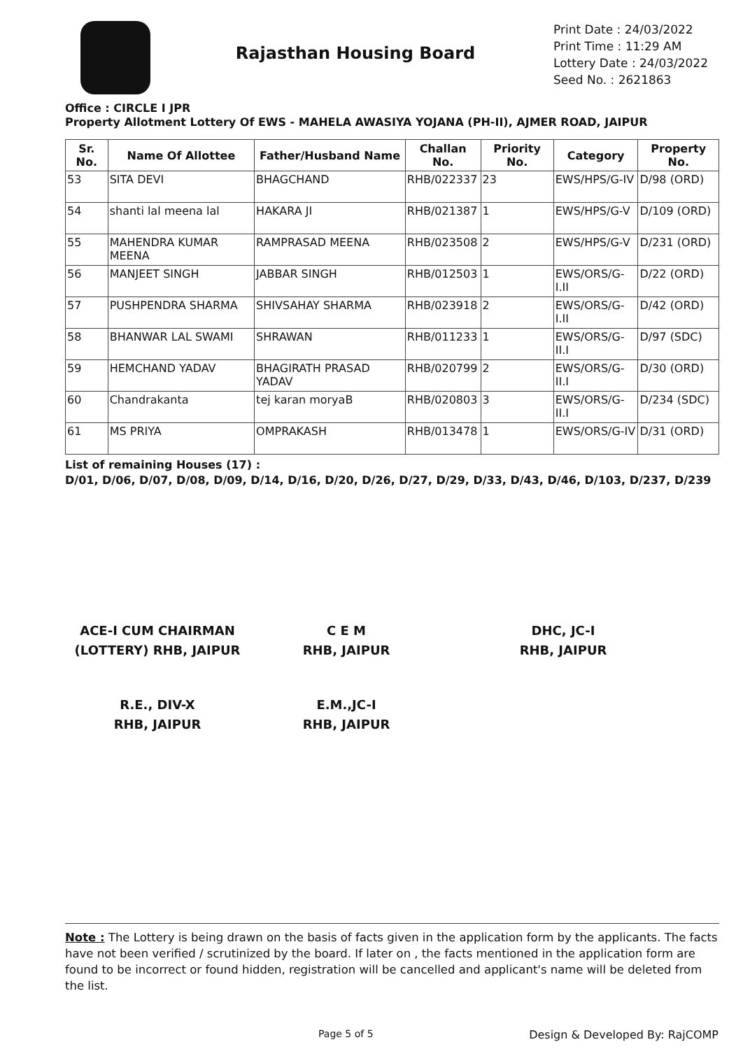Rajasthan Housing Board
Print Date : 24/03/2022
Print Time : 11:29 AM
Lottery Date : 24/03/2022
Seed No. : 2621863
Office : CIRCLE I JPR
Property Allotment Lottery Of EWS - MAHELA AWASIYA YOJANA (PH-II), AJMER ROAD, JAIPUR
| Sr. No. | Name Of Allottee | Father/Husband Name | Challan No. | Priority No. | Category | Property No. |
| --- | --- | --- | --- | --- | --- | --- |
| 53 | SITA DEVI | BHAGCHAND | RHB/022337 | 23 | EWS/HPS/G-IV | D/98 (ORD) |
| 54 | shanti lal meena lal | HAKARA JI | RHB/021387 | 1 | EWS/HPS/G-V | D/109 (ORD) |
| 55 | MAHENDRA KUMAR MEENA | RAMPRASAD MEENA | RHB/023508 | 2 | EWS/HPS/G-V | D/231 (ORD) |
| 56 | MANJEET SINGH | JABBAR SINGH | RHB/012503 | 1 | EWS/ORS/G-I.II | D/22 (ORD) |
| 57 | PUSHPENDRA SHARMA | SHIVSAHAY SHARMA | RHB/023918 | 2 | EWS/ORS/G-I.II | D/42 (ORD) |
| 58 | BHANWAR LAL SWAMI | SHRAWAN | RHB/011233 | 1 | EWS/ORS/G-II.I | D/97 (SDC) |
| 59 | HEMCHAND YADAV | BHAGIRATH PRASAD YADAV | RHB/020799 | 2 | EWS/ORS/G-II.I | D/30 (ORD) |
| 60 | Chandrakanta | tej karan moryaB | RHB/020803 | 3 | EWS/ORS/G-II.I | D/234 (SDC) |
| 61 | MS PRIYA | OMPRAKASH | RHB/013478 | 1 | EWS/ORS/G-IV | D/31 (ORD) |
List of remaining Houses (17) :
D/01, D/06, D/07, D/08, D/09, D/14, D/16, D/20, D/26, D/27, D/29, D/33, D/43, D/46, D/103, D/237, D/239
ACE-I CUM CHAIRMAN
(LOTTERY) RHB, JAIPUR
C E M
RHB, JAIPUR
DHC, JC-I
RHB, JAIPUR
R.E., DIV-X
RHB, JAIPUR
E.M.,JC-I
RHB, JAIPUR
Note : The Lottery is being drawn on the basis of facts given in the application form by the applicants. The facts have not been verified / scrutinized by the board. If later on , the facts mentioned in the application form are found to be incorrect or found hidden, registration will be cancelled and applicant's name will be deleted from the list.
Page 5 of 5 Design & Developed By: RajCOMP